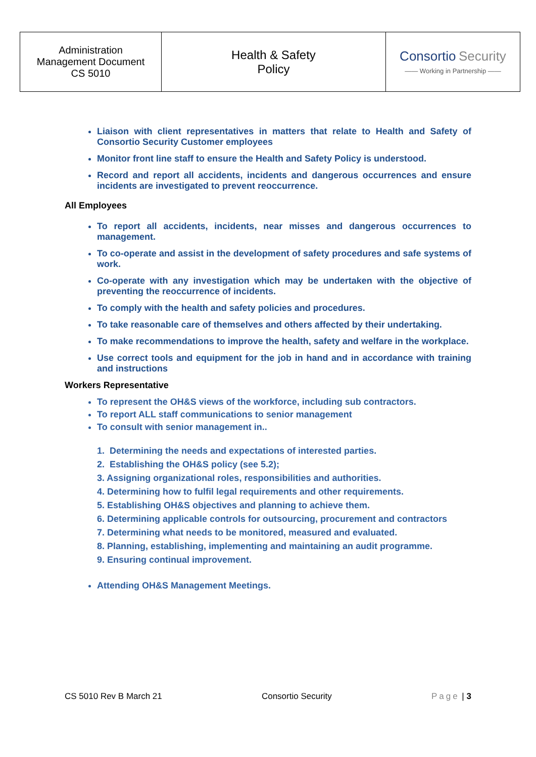| Administration Management Document CS 5010 | Health & Safety Policy | Consortio Security —— Working in Partnership —— |
Liaison with client representatives in matters that relate to Health and Safety of Consortio Security Customer employees
Monitor front line staff to ensure the Health and Safety Policy is understood.
Record and report all accidents, incidents and dangerous occurrences and ensure incidents are investigated to prevent reoccurrence.
All Employees
To report all accidents, incidents, near misses and dangerous occurrences to management.
To co-operate and assist in the development of safety procedures and safe systems of work.
Co-operate with any investigation which may be undertaken with the objective of preventing the reoccurrence of incidents.
To comply with the health and safety policies and procedures.
To take reasonable care of themselves and others affected by their undertaking.
To make recommendations to improve the health, safety and welfare in the workplace.
Use correct tools and equipment for the job in hand and in accordance with training and instructions
Workers Representative
To represent the OH&S views of the workforce, including sub contractors.
To report ALL staff communications to senior management
To consult with senior management in..
1. Determining the needs and expectations of interested parties.
2. Establishing the OH&S policy (see 5.2);
3. Assigning organizational roles, responsibilities and authorities.
4. Determining how to fulfil legal requirements and other requirements.
5. Establishing OH&S objectives and planning to achieve them.
6. Determining applicable controls for outsourcing, procurement and contractors
7. Determining what needs to be monitored, measured and evaluated.
8. Planning, establishing, implementing and maintaining an audit programme.
9. Ensuring continual improvement.
Attending OH&S Management Meetings.
CS 5010 Rev B March 21 Consortio Security Page | 3